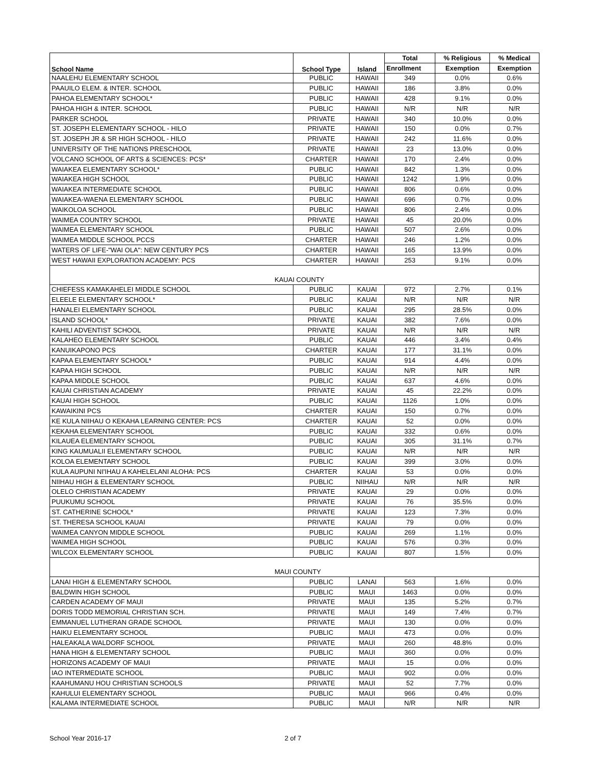| School Name | School Type | Island | Total | % Religious | % Medical |
| --- | --- | --- | --- | --- | --- |
| | | | Enrollment | Exemption | Exemption |
| NAALEHU ELEMENTARY SCHOOL | PUBLIC | HAWAII | 349 | 0.0% | 0.6% |
| PAAUILO ELEM. & INTER. SCHOOL | PUBLIC | HAWAII | 186 | 3.8% | 0.0% |
| PAHOA ELEMENTARY SCHOOL* | PUBLIC | HAWAII | 428 | 9.1% | 0.0% |
| PAHOA HIGH & INTER. SCHOOL | PUBLIC | HAWAII | N/R | N/R | N/R |
| PARKER SCHOOL | PRIVATE | HAWAII | 340 | 10.0% | 0.0% |
| ST. JOSEPH ELEMENTARY SCHOOL - HILO | PRIVATE | HAWAII | 150 | 0.0% | 0.7% |
| ST. JOSEPH JR & SR HIGH SCHOOL - HILO | PRIVATE | HAWAII | 242 | 11.6% | 0.0% |
| UNIVERSITY OF THE NATIONS PRESCHOOL | PRIVATE | HAWAII | 23 | 13.0% | 0.0% |
| VOLCANO SCHOOL OF ARTS & SCIENCES: PCS* | CHARTER | HAWAII | 170 | 2.4% | 0.0% |
| WAIAKEA ELEMENTARY SCHOOL* | PUBLIC | HAWAII | 842 | 1.3% | 0.0% |
| WAIAKEA HIGH SCHOOL | PUBLIC | HAWAII | 1242 | 1.9% | 0.0% |
| WAIAKEA INTERMEDIATE SCHOOL | PUBLIC | HAWAII | 806 | 0.6% | 0.0% |
| WAIAKEA-WAENA ELEMENTARY SCHOOL | PUBLIC | HAWAII | 696 | 0.7% | 0.0% |
| WAIKOLOA SCHOOL | PUBLIC | HAWAII | 806 | 2.4% | 0.0% |
| WAIMEA COUNTRY SCHOOL | PRIVATE | HAWAII | 45 | 20.0% | 0.0% |
| WAIMEA ELEMENTARY SCHOOL | PUBLIC | HAWAII | 507 | 2.6% | 0.0% |
| WAIMEA MIDDLE SCHOOL PCCS | CHARTER | HAWAII | 246 | 1.2% | 0.0% |
| WATERS OF LIFE-"WAI OLA": NEW CENTURY PCS | CHARTER | HAWAII | 165 | 13.9% | 0.0% |
| WEST HAWAII EXPLORATION ACADEMY: PCS | CHARTER | HAWAII | 253 | 9.1% | 0.0% |
| KAUAI COUNTY | | | | | |
| CHIEFESS KAMAKAHELEI MIDDLE SCHOOL | PUBLIC | KAUAI | 972 | 2.7% | 0.1% |
| ELEELE ELEMENTARY SCHOOL* | PUBLIC | KAUAI | N/R | N/R | N/R |
| HANALEI ELEMENTARY SCHOOL | PUBLIC | KAUAI | 295 | 28.5% | 0.0% |
| ISLAND SCHOOL* | PRIVATE | KAUAI | 382 | 7.6% | 0.0% |
| KAHILI ADVENTIST SCHOOL | PRIVATE | KAUAI | N/R | N/R | N/R |
| KALAHEO ELEMENTARY SCHOOL | PUBLIC | KAUAI | 446 | 3.4% | 0.4% |
| KANUIKAPONO PCS | CHARTER | KAUAI | 177 | 31.1% | 0.0% |
| KAPAA ELEMENTARY SCHOOL* | PUBLIC | KAUAI | 914 | 4.4% | 0.0% |
| KAPAA HIGH SCHOOL | PUBLIC | KAUAI | N/R | N/R | N/R |
| KAPAA MIDDLE SCHOOL | PUBLIC | KAUAI | 637 | 4.6% | 0.0% |
| KAUAI CHRISTIAN ACADEMY | PRIVATE | KAUAI | 45 | 22.2% | 0.0% |
| KAUAI HIGH SCHOOL | PUBLIC | KAUAI | 1126 | 1.0% | 0.0% |
| KAWAIKINI PCS | CHARTER | KAUAI | 150 | 0.7% | 0.0% |
| KE KULA NIIHAU O KEKAHA LEARNING CENTER: PCS | CHARTER | KAUAI | 52 | 0.0% | 0.0% |
| KEKAHA ELEMENTARY SCHOOL | PUBLIC | KAUAI | 332 | 0.6% | 0.0% |
| KILAUEA ELEMENTARY SCHOOL | PUBLIC | KAUAI | 305 | 31.1% | 0.7% |
| KING KAUMUALII ELEMENTARY SCHOOL | PUBLIC | KAUAI | N/R | N/R | N/R |
| KOLOA ELEMENTARY SCHOOL | PUBLIC | KAUAI | 399 | 3.0% | 0.0% |
| KULA AUPUNI NI'IHAU A KAHELELANI ALOHA: PCS | CHARTER | KAUAI | 53 | 0.0% | 0.0% |
| NIIHAU HIGH & ELEMENTARY SCHOOL | PUBLIC | NIIHAU | N/R | N/R | N/R |
| OLELO CHRISTIAN ACADEMY | PRIVATE | KAUAI | 29 | 0.0% | 0.0% |
| PUUKUMU SCHOOL | PRIVATE | KAUAI | 76 | 35.5% | 0.0% |
| ST. CATHERINE SCHOOL* | PRIVATE | KAUAI | 123 | 7.3% | 0.0% |
| ST. THERESA SCHOOL KAUAI | PRIVATE | KAUAI | 79 | 0.0% | 0.0% |
| WAIMEA CANYON MIDDLE SCHOOL | PUBLIC | KAUAI | 269 | 1.1% | 0.0% |
| WAIMEA HIGH SCHOOL | PUBLIC | KAUAI | 576 | 0.3% | 0.0% |
| WILCOX ELEMENTARY SCHOOL | PUBLIC | KAUAI | 807 | 1.5% | 0.0% |
| MAUI COUNTY | | | | | |
| LANAI HIGH & ELEMENTARY SCHOOL | PUBLIC | LANAI | 563 | 1.6% | 0.0% |
| BALDWIN HIGH SCHOOL | PUBLIC | MAUI | 1463 | 0.0% | 0.0% |
| CARDEN ACADEMY OF MAUI | PRIVATE | MAUI | 135 | 5.2% | 0.7% |
| DORIS TODD MEMORIAL CHRISTIAN SCH. | PRIVATE | MAUI | 149 | 7.4% | 0.7% |
| EMMANUEL LUTHERAN GRADE SCHOOL | PRIVATE | MAUI | 130 | 0.0% | 0.0% |
| HAIKU ELEMENTARY SCHOOL | PUBLIC | MAUI | 473 | 0.0% | 0.0% |
| HALEAKALA WALDORF SCHOOL | PRIVATE | MAUI | 260 | 48.8% | 0.0% |
| HANA HIGH & ELEMENTARY SCHOOL | PUBLIC | MAUI | 360 | 0.0% | 0.0% |
| HORIZONS ACADEMY OF MAUI | PRIVATE | MAUI | 15 | 0.0% | 0.0% |
| IAO INTERMEDIATE SCHOOL | PUBLIC | MAUI | 902 | 0.0% | 0.0% |
| KAAHUMANU HOU CHRISTIAN SCHOOLS | PRIVATE | MAUI | 52 | 7.7% | 0.0% |
| KAHULUI ELEMENTARY SCHOOL | PUBLIC | MAUI | 966 | 0.4% | 0.0% |
| KALAMA INTERMEDIATE SCHOOL | PUBLIC | MAUI | N/R | N/R | N/R |
School Year 2016-17 2 of 7